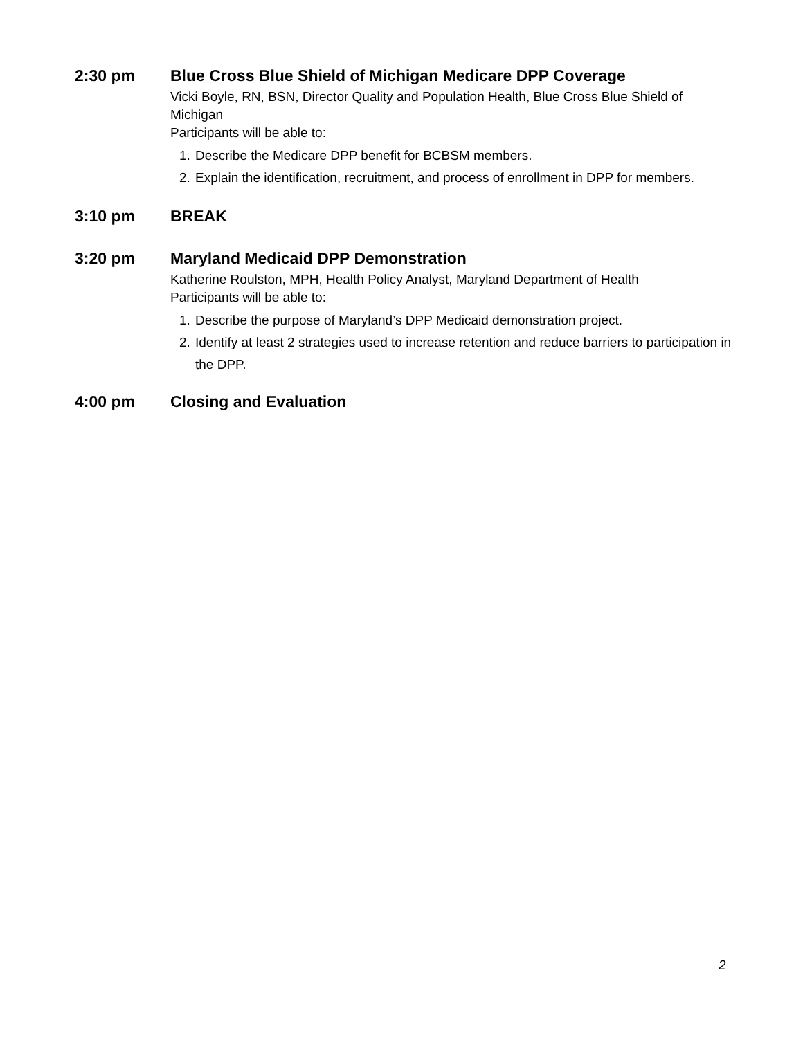2:30 pm Blue Cross Blue Shield of Michigan Medicare DPP Coverage
Vicki Boyle, RN, BSN, Director Quality and Population Health, Blue Cross Blue Shield of Michigan
Participants will be able to:
1. Describe the Medicare DPP benefit for BCBSM members.
2. Explain the identification, recruitment, and process of enrollment in DPP for members.
3:10 pm BREAK
3:20 pm Maryland Medicaid DPP Demonstration
Katherine Roulston, MPH, Health Policy Analyst, Maryland Department of Health
Participants will be able to:
1. Describe the purpose of Maryland’s DPP Medicaid demonstration project.
2. Identify at least 2 strategies used to increase retention and reduce barriers to participation in the DPP.
4:00 pm Closing and Evaluation
2